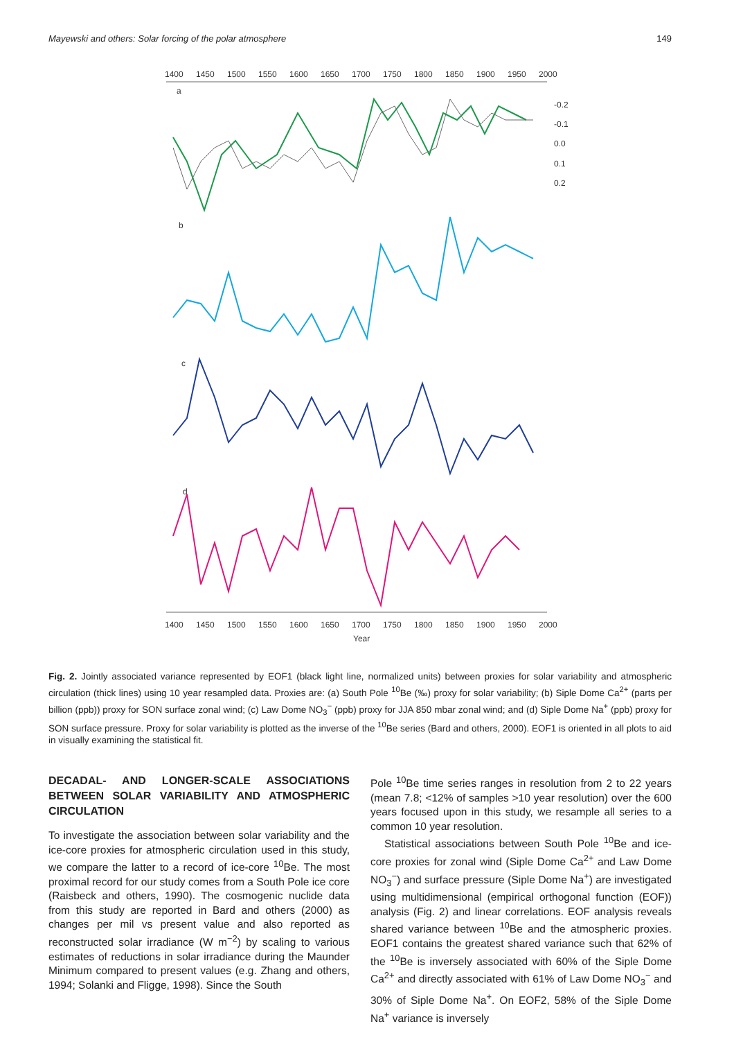Mayewski and others: Solar forcing of the polar atmosphere 149
1400
1450
1500
1550
1600
1650
1700
1750
1800
1850
1900
1950
2000
1400
1450
1500
1550
1600
1650
1700
1750
1800
1850
1900
1950
2000
Year
a
b
c
d
-0.2
-0.1
0.0
0.1
0.2
Fig. 2. Jointly associated variance represented by EOF1 (black light line, normalized units) between proxies for solar variability and atmospheric circulation (thick lines) using 10 year resampled data. Proxies are: (a) South Pole <sup>10</sup>Be (‰) proxy for solar variability; (b) Siple Dome Ca<sup>2+</sup> (parts per billion (ppb)) proxy for SON surface zonal wind; (c) Law Dome NO<sub>3</sub><sup>−</sup> (ppb) proxy for JJA 850 mbar zonal wind; and (d) Siple Dome Na<sup>+</sup> (ppb) proxy for SON surface pressure. Proxy for solar variability is plotted as the inverse of the <sup>10</sup>Be series (Bard and others, 2000). EOF1 is oriented in all plots to aid in visually examining the statistical fit.
DECADAL- AND LONGER-SCALE ASSOCIATIONS BETWEEN SOLAR VARIABILITY AND ATMOSPHERIC CIRCULATION
To investigate the association between solar variability and the ice-core proxies for atmospheric circulation used in this study, we compare the latter to a record of ice-core <sup>10</sup>Be. The most proximal record for our study comes from a South Pole ice core (Raisbeck and others, 1990). The cosmogenic nuclide data from this study are reported in Bard and others (2000) as changes per mil vs present value and also reported as reconstructed solar irradiance (W m<sup>−2</sup>) by scaling to various estimates of reductions in solar irradiance during the Maunder Minimum compared to present values (e.g. Zhang and others, 1994; Solanki and Fligge, 1998). Since the South
Pole <sup>10</sup>Be time series ranges in resolution from 2 to 22 years (mean 7.8; <12% of samples >10 year resolution) over the 600 years focused upon in this study, we resample all series to a common 10 year resolution.
Statistical associations between South Pole <sup>10</sup>Be and ice-core proxies for zonal wind (Siple Dome Ca<sup>2+</sup> and Law Dome NO<sub>3</sub><sup>−</sup>) and surface pressure (Siple Dome Na<sup>+</sup>) are investigated using multidimensional (empirical orthogonal function (EOF)) analysis (Fig. 2) and linear correlations. EOF analysis reveals shared variance between <sup>10</sup>Be and the atmospheric proxies. EOF1 contains the greatest shared variance such that 62% of the <sup>10</sup>Be is inversely associated with 60% of the Siple Dome Ca<sup>2+</sup> and directly associated with 61% of Law Dome NO<sub>3</sub><sup>−</sup> and 30% of Siple Dome Na<sup>+</sup>. On EOF2, 58% of the Siple Dome Na<sup>+</sup> variance is inversely